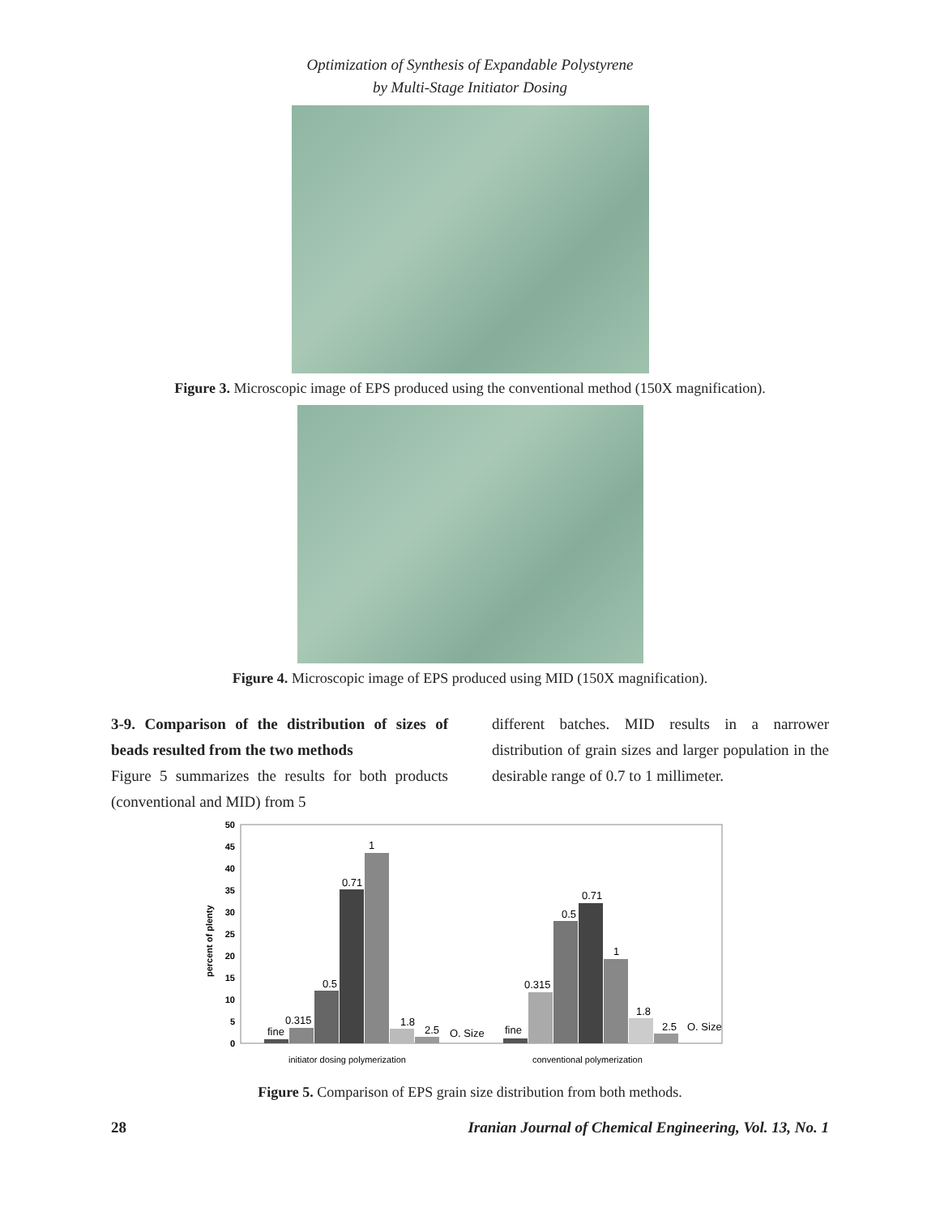Optimization of Synthesis of Expandable Polystyrene
by Multi-Stage Initiator Dosing
Figure 3. Microscopic image of EPS produced using the conventional method (150X magnification).
Figure 4. Microscopic image of EPS produced using MID (150X magnification).
3-9. Comparison of the distribution of sizes of beads resulted from the two methods
Figure 5 summarizes the results for both products (conventional and MID) from 5
different batches. MID results in a narrower distribution of grain sizes and larger population in the desirable range of 0.7 to 1 millimeter.
50
45
40
35
30
25
20
15
10
5
0
percent of plenty
fine
0.315
0.5
0.71
1
1.8
2.5
O. Size
fine
0.315
0.5
0.71
1
1.8
2.5
O. Size
initiator dosing polymerization
conventional polymerization
Figure 5. Comparison of EPS grain size distribution from both methods.
28 Iranian Journal of Chemical Engineering, Vol. 13, No. 1